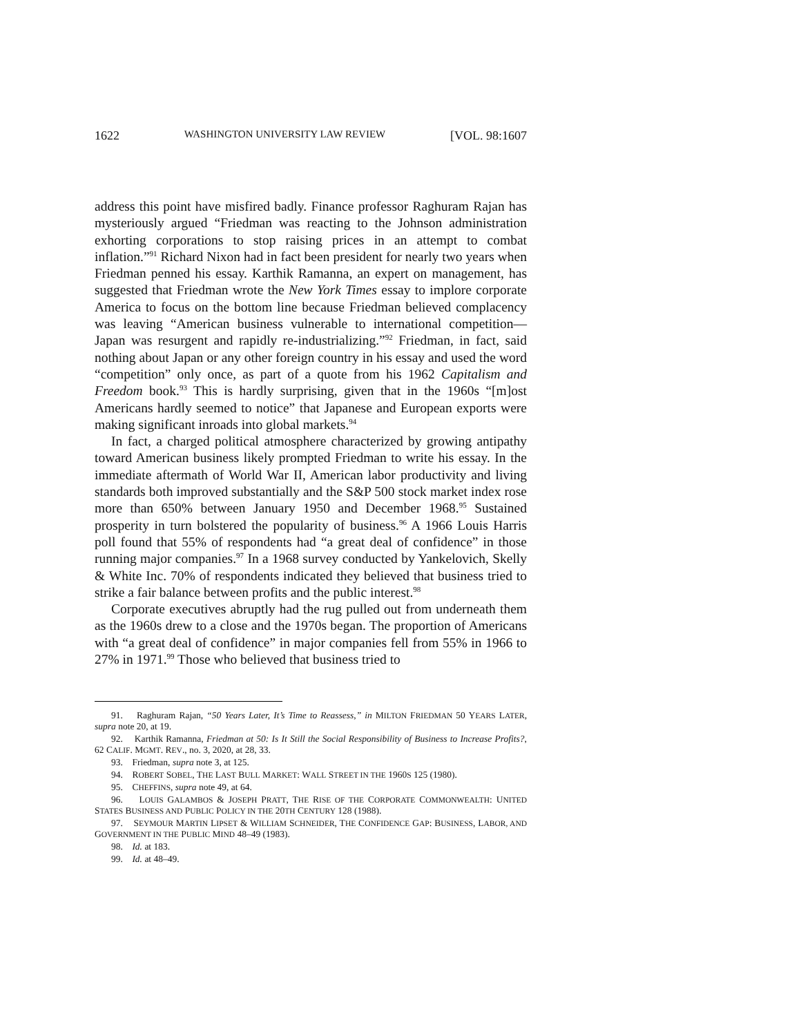1622 WASHINGTON UNIVERSITY LAW REVIEW [VOL. 98:1607
address this point have misfired badly. Finance professor Raghuram Rajan has mysteriously argued “Friedman was reacting to the Johnson administration exhorting corporations to stop raising prices in an attempt to combat inflation.”<sup>91</sup> Richard Nixon had in fact been president for nearly two years when Friedman penned his essay. Karthik Ramanna, an expert on management, has suggested that Friedman wrote the New York Times essay to implore corporate America to focus on the bottom line because Friedman believed complacency was leaving “American business vulnerable to international competition—Japan was resurgent and rapidly re-industrializing.”<sup>92</sup> Friedman, in fact, said nothing about Japan or any other foreign country in his essay and used the word “competition” only once, as part of a quote from his 1962 Capitalism and Freedom book.<sup>93</sup> This is hardly surprising, given that in the 1960s “[m]ost Americans hardly seemed to notice” that Japanese and European exports were making significant inroads into global markets.<sup>94</sup>
In fact, a charged political atmosphere characterized by growing antipathy toward American business likely prompted Friedman to write his essay. In the immediate aftermath of World War II, American labor productivity and living standards both improved substantially and the S&P 500 stock market index rose more than 650% between January 1950 and December 1968.<sup>95</sup> Sustained prosperity in turn bolstered the popularity of business.<sup>96</sup> A 1966 Louis Harris poll found that 55% of respondents had “a great deal of confidence” in those running major companies.<sup>97</sup> In a 1968 survey conducted by Yankelovich, Skelly & White Inc. 70% of respondents indicated they believed that business tried to strike a fair balance between profits and the public interest.<sup>98</sup>
Corporate executives abruptly had the rug pulled out from underneath them as the 1960s drew to a close and the 1970s began. The proportion of Americans with “a great deal of confidence” in major companies fell from 55% in 1966 to 27% in 1971.<sup>99</sup> Those who believed that business tried to
91. Raghuram Rajan, “50 Years Later, It’s Time to Reassess,” in MILTON FRIEDMAN 50 YEARS LATER, supra note 20, at 19.
92. Karthik Ramanna, Friedman at 50: Is It Still the Social Responsibility of Business to Increase Profits?, 62 CALIF. MGMT. REV., no. 3, 2020, at 28, 33.
93. Friedman, supra note 3, at 125.
94. ROBERT SOBEL, THE LAST BULL MARKET: WALL STREET IN THE 1960S 125 (1980).
95. CHEFFINS, supra note 49, at 64.
96. LOUIS GALAMBOS & JOSEPH PRATT, THE RISE OF THE CORPORATE COMMONWEALTH: UNITED STATES BUSINESS AND PUBLIC POLICY IN THE 20TH CENTURY 128 (1988).
97. SEYMOUR MARTIN LIPSET & WILLIAM SCHNEIDER, THE CONFIDENCE GAP: BUSINESS, LABOR, AND GOVERNMENT IN THE PUBLIC MIND 48–49 (1983).
98. Id. at 183.
99. Id. at 48–49.